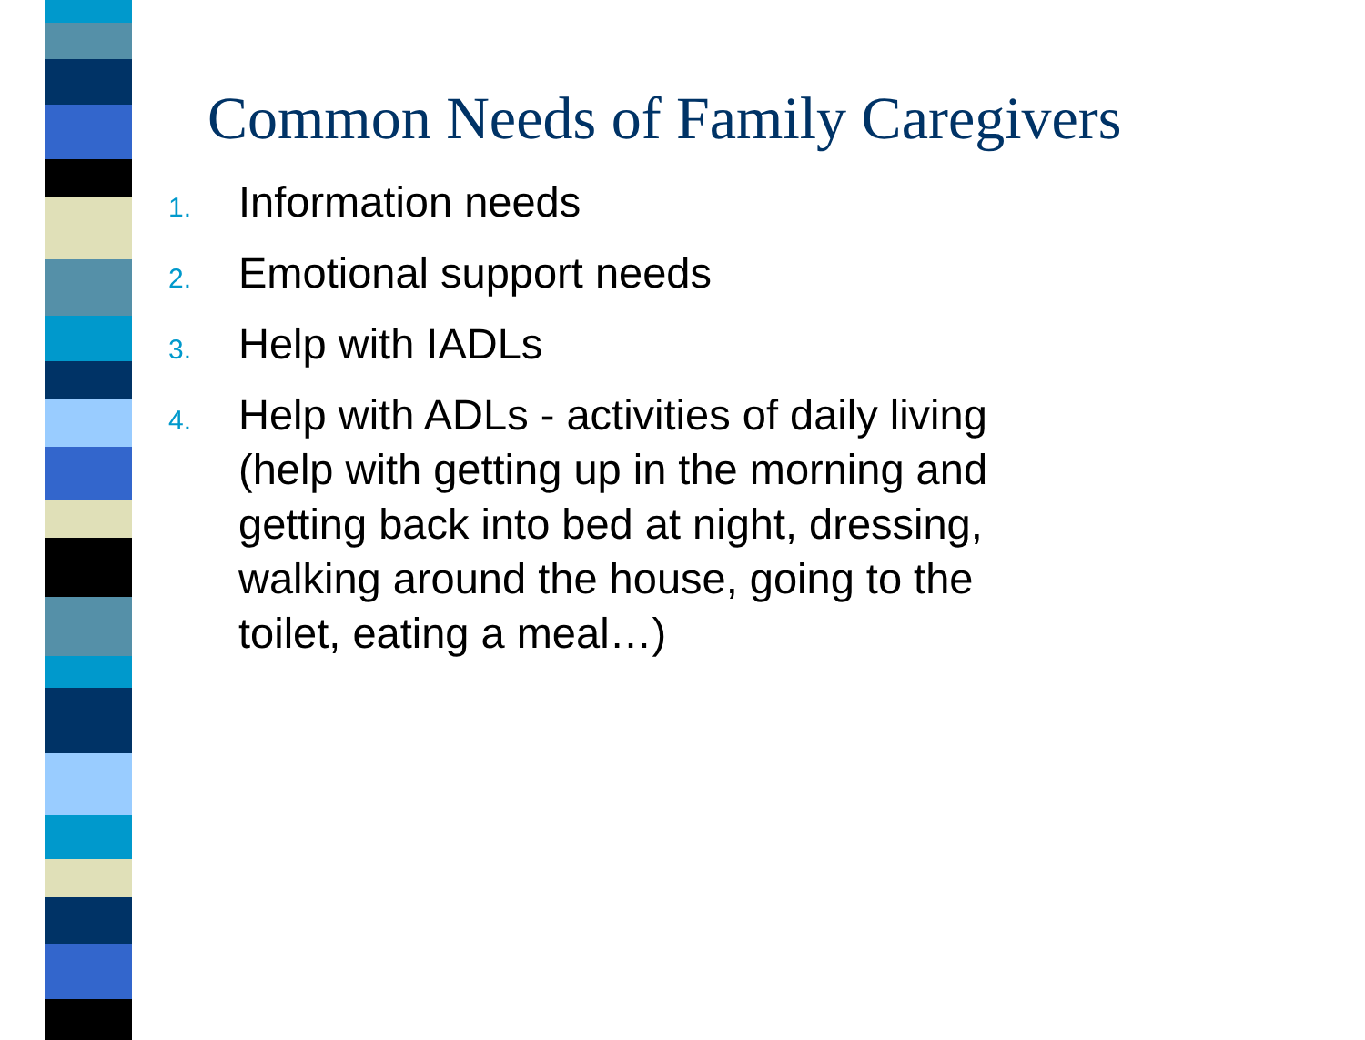Common Needs of Family Caregivers
1. Information needs
2. Emotional support needs
3. Help with IADLs
4. Help with ADLs - activities of daily living (help with getting up in the morning and getting back into bed at night, dressing, walking around the house, going to the toilet, eating a meal…)